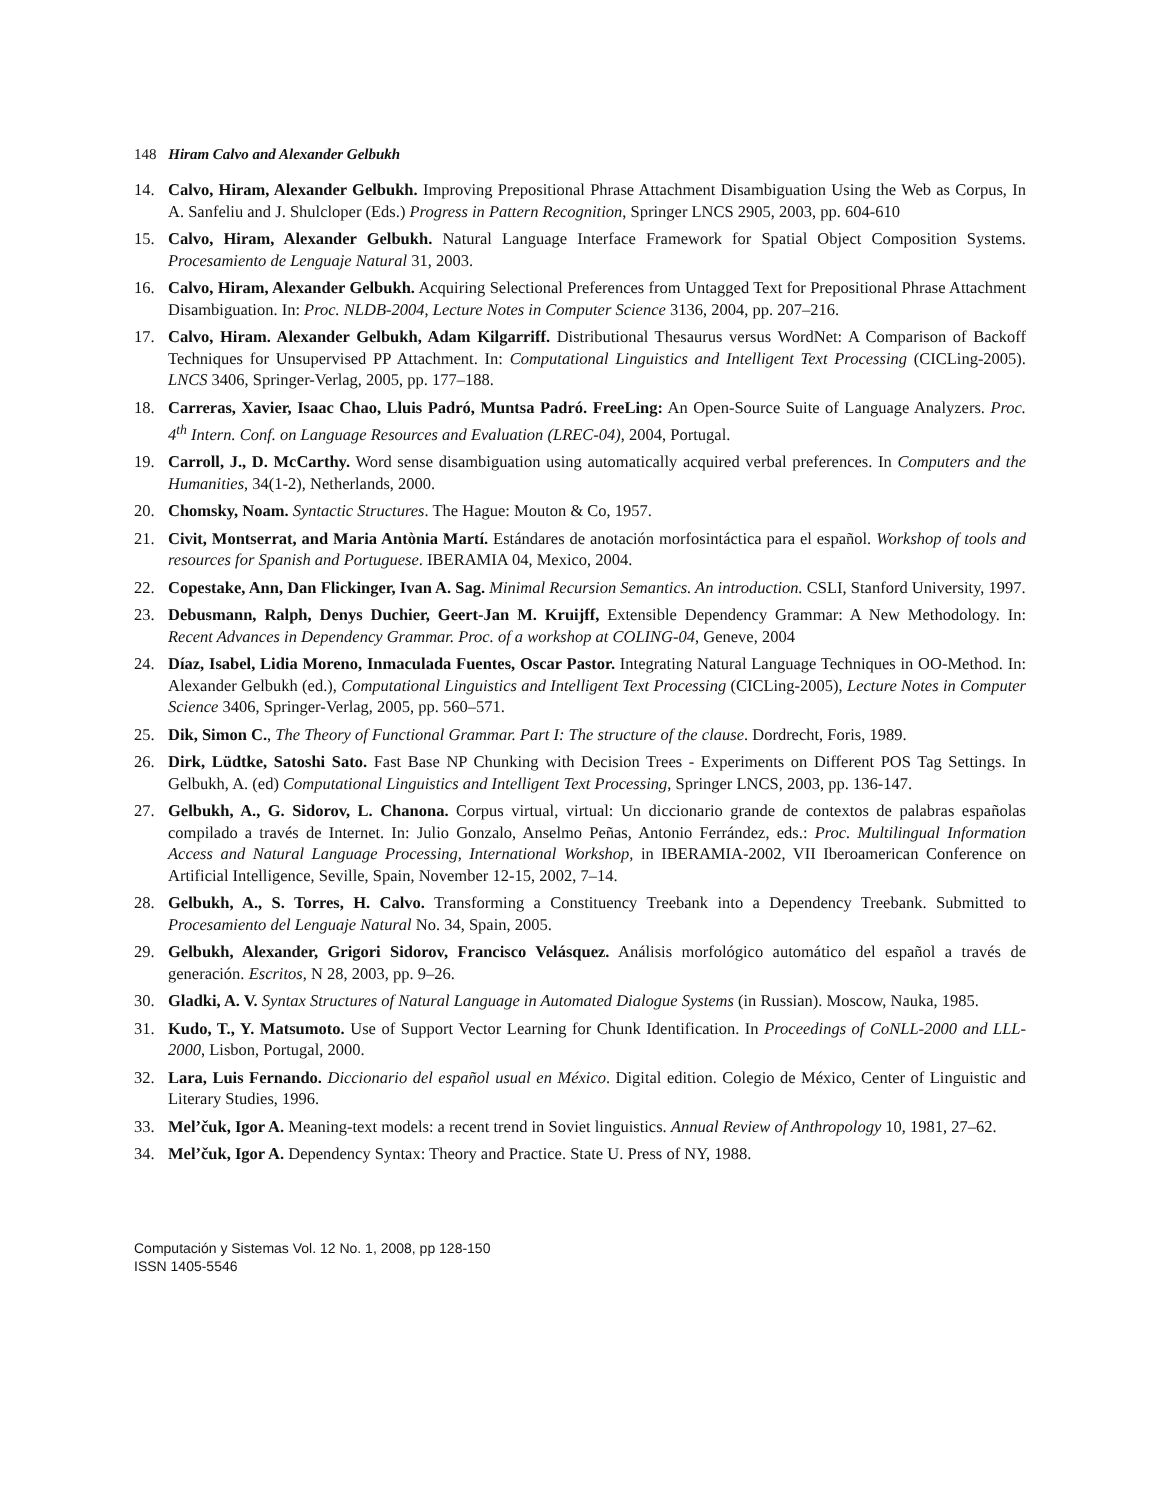148 Hiram Calvo and Alexander Gelbukh
14. Calvo, Hiram, Alexander Gelbukh. Improving Prepositional Phrase Attachment Disambiguation Using the Web as Corpus, In A. Sanfeliu and J. Shulcloper (Eds.) Progress in Pattern Recognition, Springer LNCS 2905, 2003, pp. 604-610
15. Calvo, Hiram, Alexander Gelbukh. Natural Language Interface Framework for Spatial Object Composition Systems. Procesamiento de Lenguaje Natural 31, 2003.
16. Calvo, Hiram, Alexander Gelbukh. Acquiring Selectional Preferences from Untagged Text for Prepositional Phrase Attachment Disambiguation. In: Proc. NLDB-2004, Lecture Notes in Computer Science 3136, 2004, pp. 207–216.
17. Calvo, Hiram. Alexander Gelbukh, Adam Kilgarriff. Distributional Thesaurus versus WordNet: A Comparison of Backoff Techniques for Unsupervised PP Attachment. In: Computational Linguistics and Intelligent Text Processing (CICLing-2005). LNCS 3406, Springer-Verlag, 2005, pp. 177–188.
18. Carreras, Xavier, Isaac Chao, Lluis Padró, Muntsa Padró. FreeLing: An Open-Source Suite of Language Analyzers. Proc. 4<sup>th</sup> Intern. Conf. on Language Resources and Evaluation (LREC-04), 2004, Portugal.
19. Carroll, J., D. McCarthy. Word sense disambiguation using automatically acquired verbal preferences. In Computers and the Humanities, 34(1-2), Netherlands, 2000.
20. Chomsky, Noam. Syntactic Structures. The Hague: Mouton & Co, 1957.
21. Civit, Montserrat, and Maria Antònia Martí. Estándares de anotación morfosintáctica para el español. Workshop of tools and resources for Spanish and Portuguese. IBERAMIA 04, Mexico, 2004.
22. Copestake, Ann, Dan Flickinger, Ivan A. Sag. Minimal Recursion Semantics. An introduction. CSLI, Stanford University, 1997.
23. Debusmann, Ralph, Denys Duchier, Geert-Jan M. Kruijff, Extensible Dependency Grammar: A New Methodology. In: Recent Advances in Dependency Grammar. Proc. of a workshop at COLING-04, Geneve, 2004
24. Díaz, Isabel, Lidia Moreno, Inmaculada Fuentes, Oscar Pastor. Integrating Natural Language Techniques in OO-Method. In: Alexander Gelbukh (ed.), Computational Linguistics and Intelligent Text Processing (CICLing-2005), Lecture Notes in Computer Science 3406, Springer-Verlag, 2005, pp. 560–571.
25. Dik, Simon C., The Theory of Functional Grammar. Part I: The structure of the clause. Dordrecht, Foris, 1989.
26. Dirk, Lüdtke, Satoshi Sato. Fast Base NP Chunking with Decision Trees - Experiments on Different POS Tag Settings. In Gelbukh, A. (ed) Computational Linguistics and Intelligent Text Processing, Springer LNCS, 2003, pp. 136-147.
27. Gelbukh, A., G. Sidorov, L. Chanona. Corpus virtual, virtual: Un diccionario grande de contextos de palabras españolas compilado a través de Internet. In: Julio Gonzalo, Anselmo Peñas, Antonio Ferrández, eds.: Proc. Multilingual Information Access and Natural Language Processing, International Workshop, in IBERAMIA-2002, VII Iberoamerican Conference on Artificial Intelligence, Seville, Spain, November 12-15, 2002, 7–14.
28. Gelbukh, A., S. Torres, H. Calvo. Transforming a Constituency Treebank into a Dependency Treebank. Submitted to Procesamiento del Lenguaje Natural No. 34, Spain, 2005.
29. Gelbukh, Alexander, Grigori Sidorov, Francisco Velásquez. Análisis morfológico automático del español a través de generación. Escritos, N 28, 2003, pp. 9–26.
30. Gladki, A. V. Syntax Structures of Natural Language in Automated Dialogue Systems (in Russian). Moscow, Nauka, 1985.
31. Kudo, T., Y. Matsumoto. Use of Support Vector Learning for Chunk Identification. In Proceedings of CoNLL-2000 and LLL-2000, Lisbon, Portugal, 2000.
32. Lara, Luis Fernando. Diccionario del español usual en México. Digital edition. Colegio de México, Center of Linguistic and Literary Studies, 1996.
33. Mel’čuk, Igor A. Meaning-text models: a recent trend in Soviet linguistics. Annual Review of Anthropology 10, 1981, 27–62.
34. Mel’čuk, Igor A. Dependency Syntax: Theory and Practice. State U. Press of NY, 1988.
Computación y Sistemas Vol. 12 No. 1, 2008, pp 128-150
ISSN 1405-5546